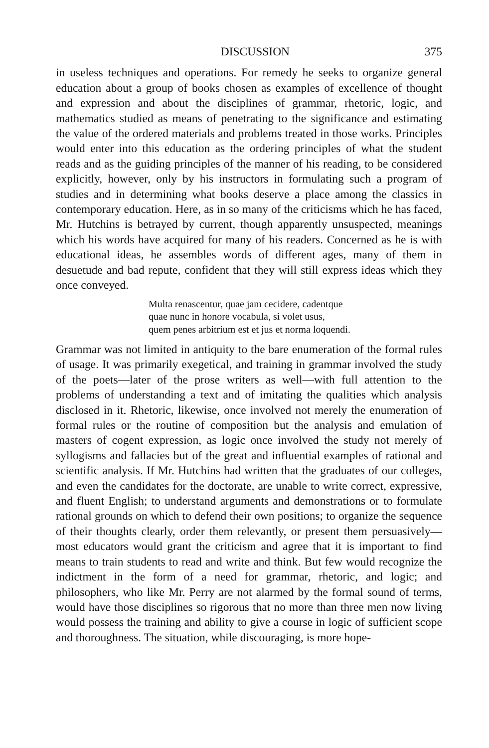DISCUSSION 375
in useless techniques and operations. For remedy he seeks to organize general education about a group of books chosen as examples of excellence of thought and expression and about the disciplines of grammar, rhetoric, logic, and mathematics studied as means of penetrating to the significance and estimating the value of the ordered materials and problems treated in those works. Principles would enter into this education as the ordering principles of what the student reads and as the guiding principles of the manner of his reading, to be considered explicitly, however, only by his instructors in formulating such a program of studies and in determining what books deserve a place among the classics in contemporary education. Here, as in so many of the criticisms which he has faced, Mr. Hutchins is betrayed by current, though apparently unsuspected, meanings which his words have acquired for many of his readers. Concerned as he is with educational ideas, he assembles words of different ages, many of them in desuetude and bad repute, confident that they will still express ideas which they once conveyed.
Multa renascentur, quae jam cecidere, cadentque
quae nunc in honore vocabula, si volet usus,
quem penes arbitrium est et jus et norma loquendi.
Grammar was not limited in antiquity to the bare enumeration of the formal rules of usage. It was primarily exegetical, and training in grammar involved the study of the poets—later of the prose writers as well—with full attention to the problems of understanding a text and of imitating the qualities which analysis disclosed in it. Rhetoric, likewise, once involved not merely the enumeration of formal rules or the routine of composition but the analysis and emulation of masters of cogent expression, as logic once involved the study not merely of syllogisms and fallacies but of the great and influential examples of rational and scientific analysis. If Mr. Hutchins had written that the graduates of our colleges, and even the candidates for the doctorate, are unable to write correct, expressive, and fluent English; to understand arguments and demonstrations or to formulate rational grounds on which to defend their own positions; to organize the sequence of their thoughts clearly, order them relevantly, or present them persuasively—most educators would grant the criticism and agree that it is important to find means to train students to read and write and think. But few would recognize the indictment in the form of a need for grammar, rhetoric, and logic; and philosophers, who like Mr. Perry are not alarmed by the formal sound of terms, would have those disciplines so rigorous that no more than three men now living would possess the training and ability to give a course in logic of sufficient scope and thoroughness. The situation, while discouraging, is more hope-